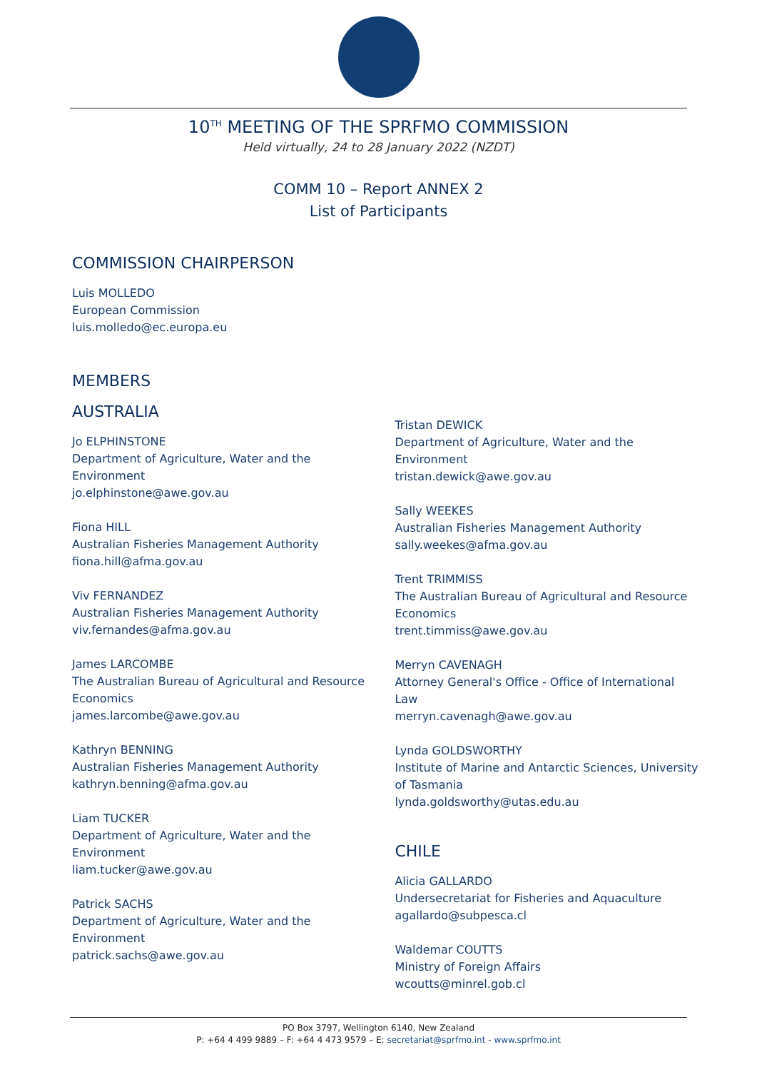10<sup>TH</sup> MEETING OF THE SPRFMO COMMISSION
Held virtually, 24 to 28 January 2022 (NZDT)
COMM 10 – Report ANNEX 2
List of Participants
COMMISSION CHAIRPERSON
Luis MOLLEDO
European Commission
luis.molledo@ec.europa.eu
MEMBERS
AUSTRALIA
Jo ELPHINSTONE
Department of Agriculture, Water and the
Environment
jo.elphinstone@awe.gov.au
Fiona HILL
Australian Fisheries Management Authority
fiona.hill@afma.gov.au
Viv FERNANDEZ
Australian Fisheries Management Authority
viv.fernandes@afma.gov.au
James LARCOMBE
The Australian Bureau of Agricultural and Resource
Economics
james.larcombe@awe.gov.au
Kathryn BENNING
Australian Fisheries Management Authority
kathryn.benning@afma.gov.au
Liam TUCKER
Department of Agriculture, Water and the
Environment
liam.tucker@awe.gov.au
Patrick SACHS
Department of Agriculture, Water and the
Environment
patrick.sachs@awe.gov.au
Tristan DEWICK
Department of Agriculture, Water and the
Environment
tristan.dewick@awe.gov.au
Sally WEEKES
Australian Fisheries Management Authority
sally.weekes@afma.gov.au
Trent TRIMMISS
The Australian Bureau of Agricultural and Resource
Economics
trent.timmiss@awe.gov.au
Merryn CAVENAGH
Attorney General's Office - Office of International Law
merryn.cavenagh@awe.gov.au
Lynda GOLDSWORTHY
Institute of Marine and Antarctic Sciences, University
of Tasmania
lynda.goldsworthy@utas.edu.au
CHILE
Alicia GALLARDO
Undersecretariat for Fisheries and Aquaculture
agallardo@subpesca.cl
Waldemar COUTTS
Ministry of Foreign Affairs
wcoutts@minrel.gob.cl
PO Box 3797, Wellington 6140, New Zealand
P: +64 4 499 9889 – F: +64 4 473 9579 – E: secretariat@sprfmo.int - www.sprfmo.int